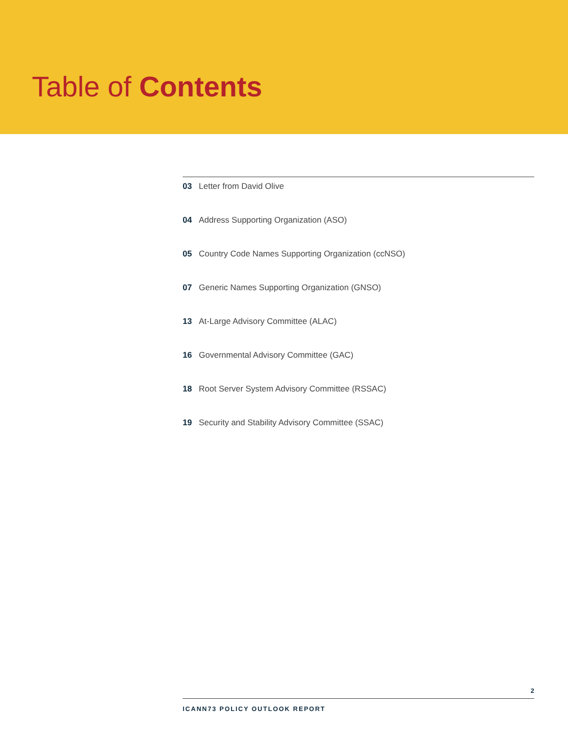Table of Contents
03 Letter from David Olive
04 Address Supporting Organization (ASO)
05 Country Code Names Supporting Organization (ccNSO)
07 Generic Names Supporting Organization (GNSO)
13 At-Large Advisory Committee (ALAC)
16 Governmental Advisory Committee (GAC)
18 Root Server System Advisory Committee (RSSAC)
19 Security and Stability Advisory Committee (SSAC)
2
ICANN73 POLICY OUTLOOK REPORT